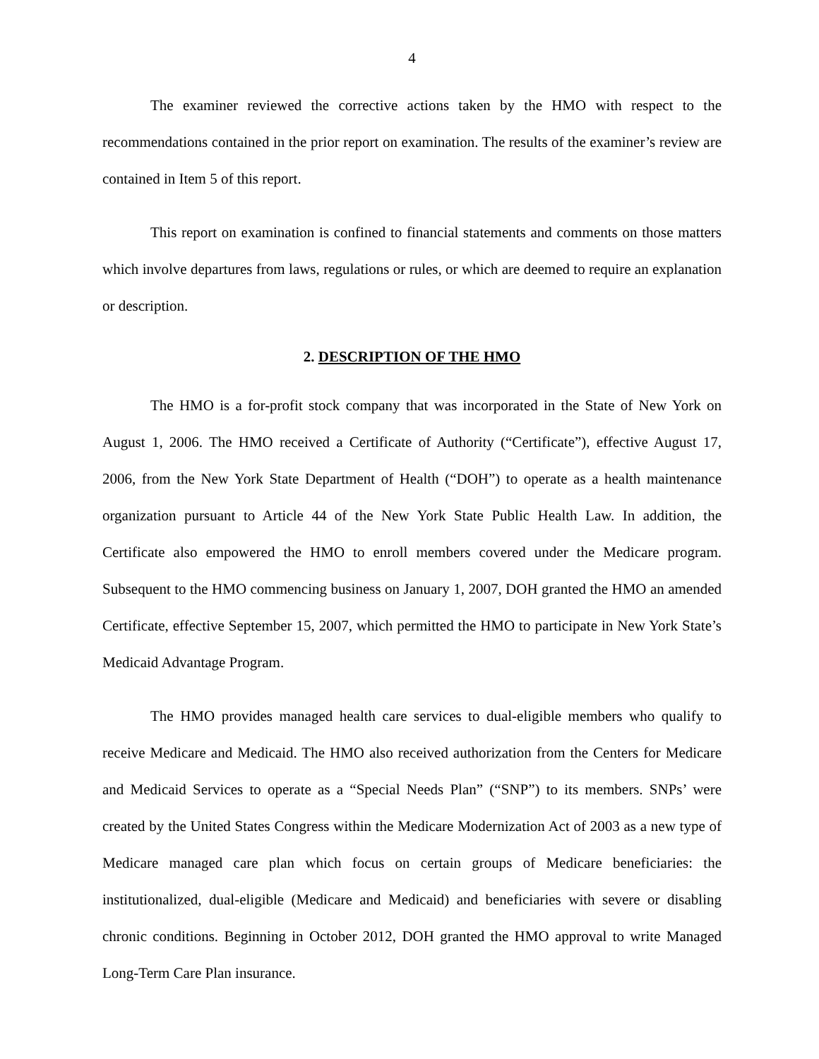4
The examiner reviewed the corrective actions taken by the HMO with respect to the recommendations contained in the prior report on examination. The results of the examiner’s review are contained in Item 5 of this report.
This report on examination is confined to financial statements and comments on those matters which involve departures from laws, regulations or rules, or which are deemed to require an explanation or description.
2. DESCRIPTION OF THE HMO
The HMO is a for-profit stock company that was incorporated in the State of New York on August 1, 2006. The HMO received a Certificate of Authority (“Certificate”), effective August 17, 2006, from the New York State Department of Health (“DOH”) to operate as a health maintenance organization pursuant to Article 44 of the New York State Public Health Law. In addition, the Certificate also empowered the HMO to enroll members covered under the Medicare program. Subsequent to the HMO commencing business on January 1, 2007, DOH granted the HMO an amended Certificate, effective September 15, 2007, which permitted the HMO to participate in New York State’s Medicaid Advantage Program.
The HMO provides managed health care services to dual-eligible members who qualify to receive Medicare and Medicaid. The HMO also received authorization from the Centers for Medicare and Medicaid Services to operate as a “Special Needs Plan” (“SNP”) to its members. SNPs’ were created by the United States Congress within the Medicare Modernization Act of 2003 as a new type of Medicare managed care plan which focus on certain groups of Medicare beneficiaries: the institutionalized, dual-eligible (Medicare and Medicaid) and beneficiaries with severe or disabling chronic conditions. Beginning in October 2012, DOH granted the HMO approval to write Managed Long-Term Care Plan insurance.